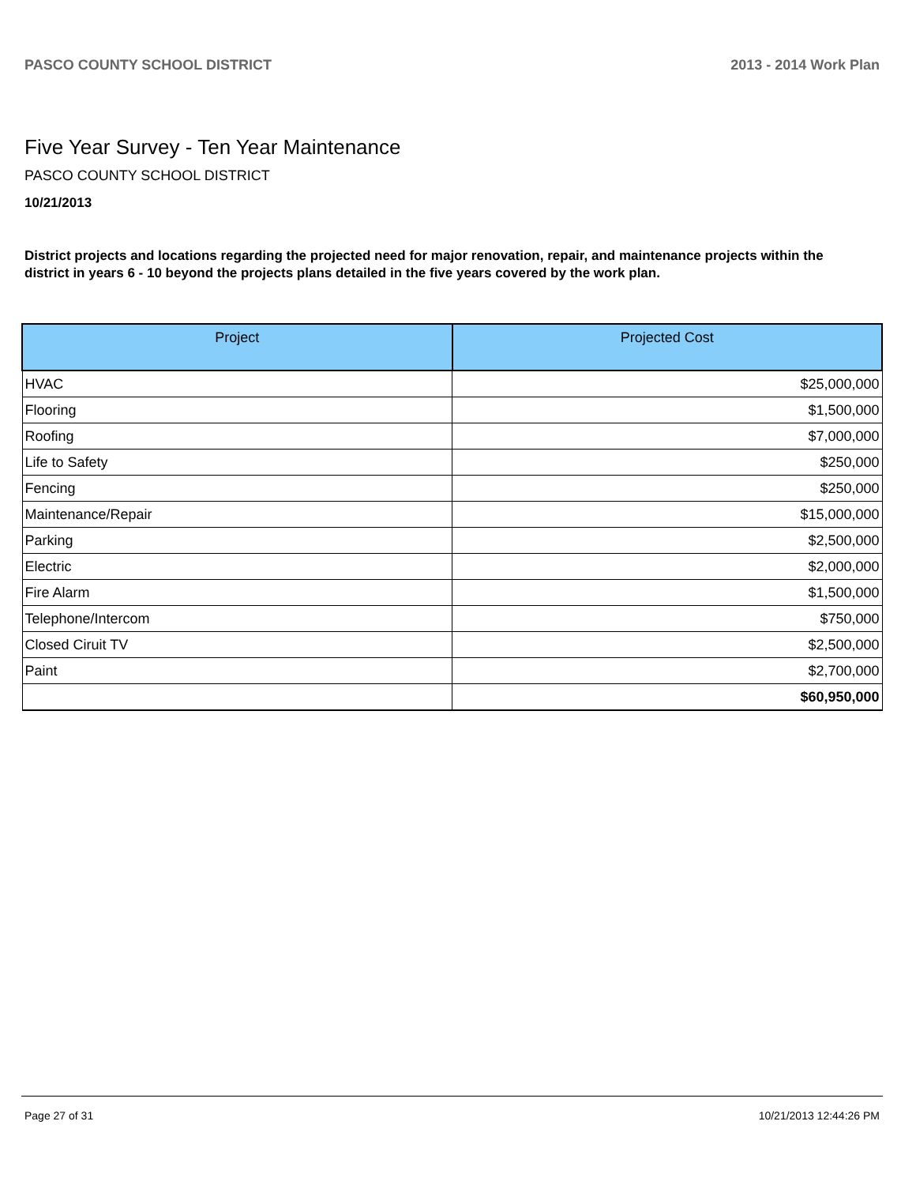PASCO COUNTY SCHOOL DISTRICT 2013 - 2014 Work Plan
Five Year Survey - Ten Year Maintenance
PASCO COUNTY SCHOOL DISTRICT
10/21/2013
District projects and locations regarding the projected need for major renovation, repair, and maintenance projects within the district in years 6 - 10 beyond the projects plans detailed in the five years covered by the work plan.
| Project | Projected Cost |
| --- | --- |
| HVAC | $25,000,000 |
| Flooring | $1,500,000 |
| Roofing | $7,000,000 |
| Life to Safety | $250,000 |
| Fencing | $250,000 |
| Maintenance/Repair | $15,000,000 |
| Parking | $2,500,000 |
| Electric | $2,000,000 |
| Fire Alarm | $1,500,000 |
| Telephone/Intercom | $750,000 |
| Closed Ciruit TV | $2,500,000 |
| Paint | $2,700,000 |
| | $60,950,000 |
Page 27 of 31 10/21/2013 12:44:26 PM